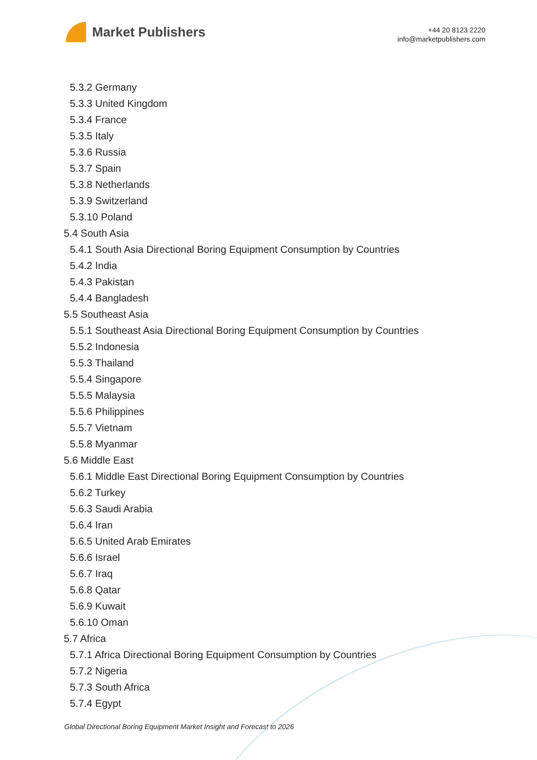Market Publishers
+44 20 8123 2220
info@marketpublishers.com
5.3.2 Germany
5.3.3 United Kingdom
5.3.4 France
5.3.5 Italy
5.3.6 Russia
5.3.7 Spain
5.3.8 Netherlands
5.3.9 Switzerland
5.3.10 Poland
5.4 South Asia
5.4.1 South Asia Directional Boring Equipment Consumption by Countries
5.4.2 India
5.4.3 Pakistan
5.4.4 Bangladesh
5.5 Southeast Asia
5.5.1 Southeast Asia Directional Boring Equipment Consumption by Countries
5.5.2 Indonesia
5.5.3 Thailand
5.5.4 Singapore
5.5.5 Malaysia
5.5.6 Philippines
5.5.7 Vietnam
5.5.8 Myanmar
5.6 Middle East
5.6.1 Middle East Directional Boring Equipment Consumption by Countries
5.6.2 Turkey
5.6.3 Saudi Arabia
5.6.4 Iran
5.6.5 United Arab Emirates
5.6.6 Israel
5.6.7 Iraq
5.6.8 Qatar
5.6.9 Kuwait
5.6.10 Oman
5.7 Africa
5.7.1 Africa Directional Boring Equipment Consumption by Countries
5.7.2 Nigeria
5.7.3 South Africa
5.7.4 Egypt
Global Directional Boring Equipment Market Insight and Forecast to 2026